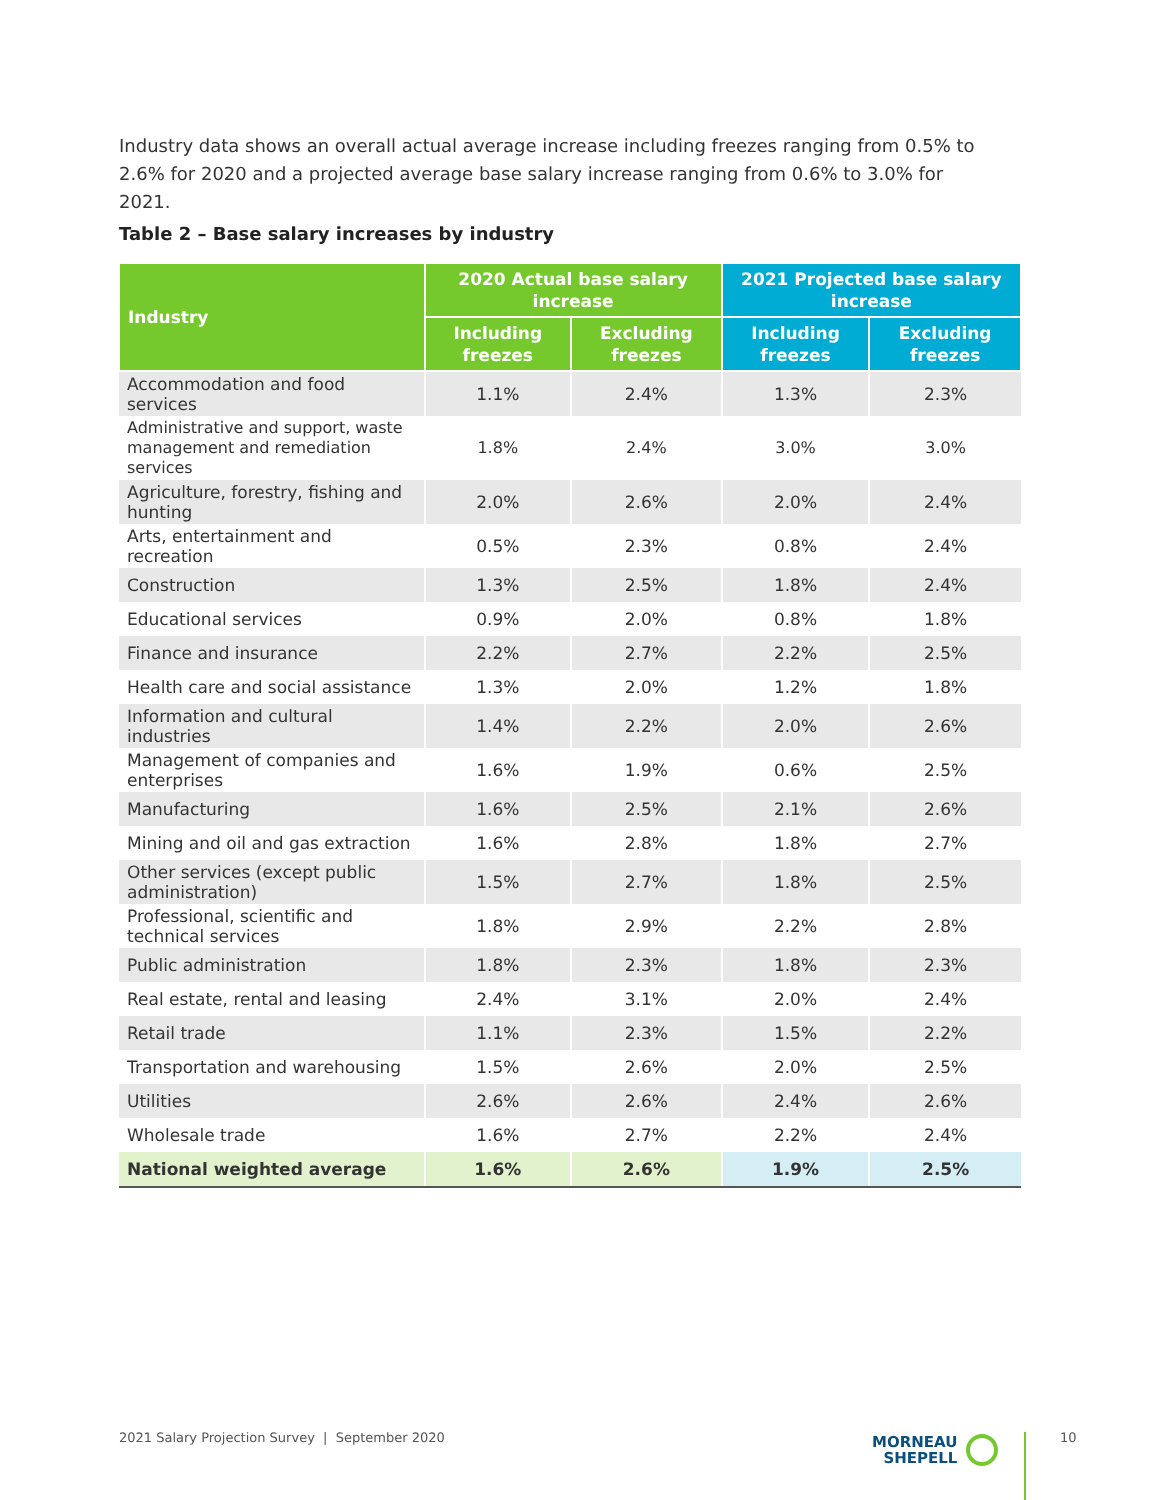Industry data shows an overall actual average increase including freezes ranging from 0.5% to 2.6% for 2020 and a projected average base salary increase ranging from 0.6% to 3.0% for 2021.
Table 2 – Base salary increases by industry
| Industry | 2020 Actual base salary increase | | 2021 Projected base salary increase | |
| --- | --- | --- | --- | --- |
| | Including freezes | Excluding freezes | Including freezes | Excluding freezes |
| Accommodation and food services | 1.1% | 2.4% | 1.3% | 2.3% |
| Administrative and support, waste management and remediation services | 1.8% | 2.4% | 3.0% | 3.0% |
| Agriculture, forestry, fishing and hunting | 2.0% | 2.6% | 2.0% | 2.4% |
| Arts, entertainment and recreation | 0.5% | 2.3% | 0.8% | 2.4% |
| Construction | 1.3% | 2.5% | 1.8% | 2.4% |
| Educational services | 0.9% | 2.0% | 0.8% | 1.8% |
| Finance and insurance | 2.2% | 2.7% | 2.2% | 2.5% |
| Health care and social assistance | 1.3% | 2.0% | 1.2% | 1.8% |
| Information and cultural industries | 1.4% | 2.2% | 2.0% | 2.6% |
| Management of companies and enterprises | 1.6% | 1.9% | 0.6% | 2.5% |
| Manufacturing | 1.6% | 2.5% | 2.1% | 2.6% |
| Mining and oil and gas extraction | 1.6% | 2.8% | 1.8% | 2.7% |
| Other services (except public administration) | 1.5% | 2.7% | 1.8% | 2.5% |
| Professional, scientific and technical services | 1.8% | 2.9% | 2.2% | 2.8% |
| Public administration | 1.8% | 2.3% | 1.8% | 2.3% |
| Real estate, rental and leasing | 2.4% | 3.1% | 2.0% | 2.4% |
| Retail trade | 1.1% | 2.3% | 1.5% | 2.2% |
| Transportation and warehousing | 1.5% | 2.6% | 2.0% | 2.5% |
| Utilities | 2.6% | 2.6% | 2.4% | 2.6% |
| Wholesale trade | 1.6% | 2.7% | 2.2% | 2.4% |
| National weighted average | 1.6% | 2.6% | 1.9% | 2.5% |
2021 Salary Projection Survey | September 2020
MORNEAU
SHEPELL
10